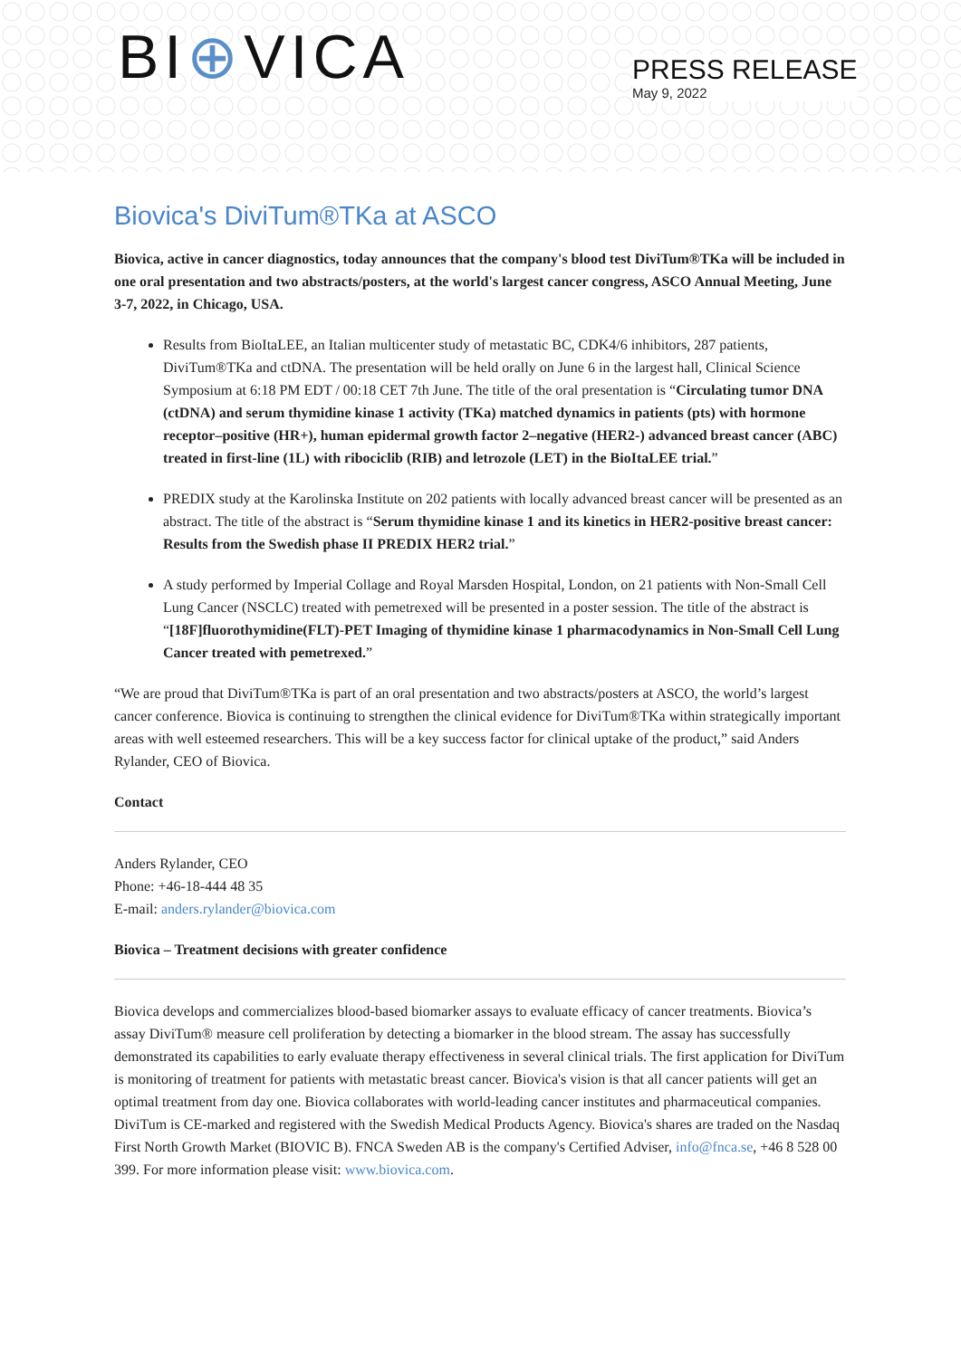BI⊕VICA
PRESS RELEASE
May 9, 2022
Biovica's DiviTum®TKa at ASCO
Biovica, active in cancer diagnostics, today announces that the company's blood test DiviTum®TKa will be included in one oral presentation and two abstracts/posters, at the world's largest cancer congress, ASCO Annual Meeting, June 3-7, 2022, in Chicago, USA.
Results from BioItaLEE, an Italian multicenter study of metastatic BC, CDK4/6 inhibitors, 287 patients, DiviTum®TKa and ctDNA. The presentation will be held orally on June 6 in the largest hall, Clinical Science Symposium at 6:18 PM EDT / 00:18 CET 7th June. The title of the oral presentation is “Circulating tumor DNA (ctDNA) and serum thymidine kinase 1 activity (TKa) matched dynamics in patients (pts) with hormone receptor–positive (HR+), human epidermal growth factor 2–negative (HER2-) advanced breast cancer (ABC) treated in first-line (1L) with ribociclib (RIB) and letrozole (LET) in the BioItaLEE trial.”
PREDIX study at the Karolinska Institute on 202 patients with locally advanced breast cancer will be presented as an abstract. The title of the abstract is “Serum thymidine kinase 1 and its kinetics in HER2-positive breast cancer: Results from the Swedish phase II PREDIX HER2 trial.”
A study performed by Imperial Collage and Royal Marsden Hospital, London, on 21 patients with Non-Small Cell Lung Cancer (NSCLC) treated with pemetrexed will be presented in a poster session. The title of the abstract is “[18F]fluorothymidine(FLT)-PET Imaging of thymidine kinase 1 pharmacodynamics in Non-Small Cell Lung Cancer treated with pemetrexed.”
“We are proud that DiviTum®TKa is part of an oral presentation and two abstracts/posters at ASCO, the world’s largest cancer conference. Biovica is continuing to strengthen the clinical evidence for DiviTum®TKa within strategically important areas with well esteemed researchers. This will be a key success factor for clinical uptake of the product,” said Anders Rylander, CEO of Biovica.
Contact
Anders Rylander, CEO
Phone: +46-18-444 48 35
E-mail: anders.rylander@biovica.com
Biovica – Treatment decisions with greater confidence
Biovica develops and commercializes blood-based biomarker assays to evaluate efficacy of cancer treatments. Biovica’s assay DiviTum® measure cell proliferation by detecting a biomarker in the blood stream. The assay has successfully demonstrated its capabilities to early evaluate therapy effectiveness in several clinical trials. The first application for DiviTum is monitoring of treatment for patients with metastatic breast cancer. Biovica's vision is that all cancer patients will get an optimal treatment from day one. Biovica collaborates with world-leading cancer institutes and pharmaceutical companies. DiviTum is CE-marked and registered with the Swedish Medical Products Agency. Biovica's shares are traded on the Nasdaq First North Growth Market (BIOVIC B). FNCA Sweden AB is the company's Certified Adviser, info@fnca.se, +46 8 528 00 399. For more information please visit: www.biovica.com.